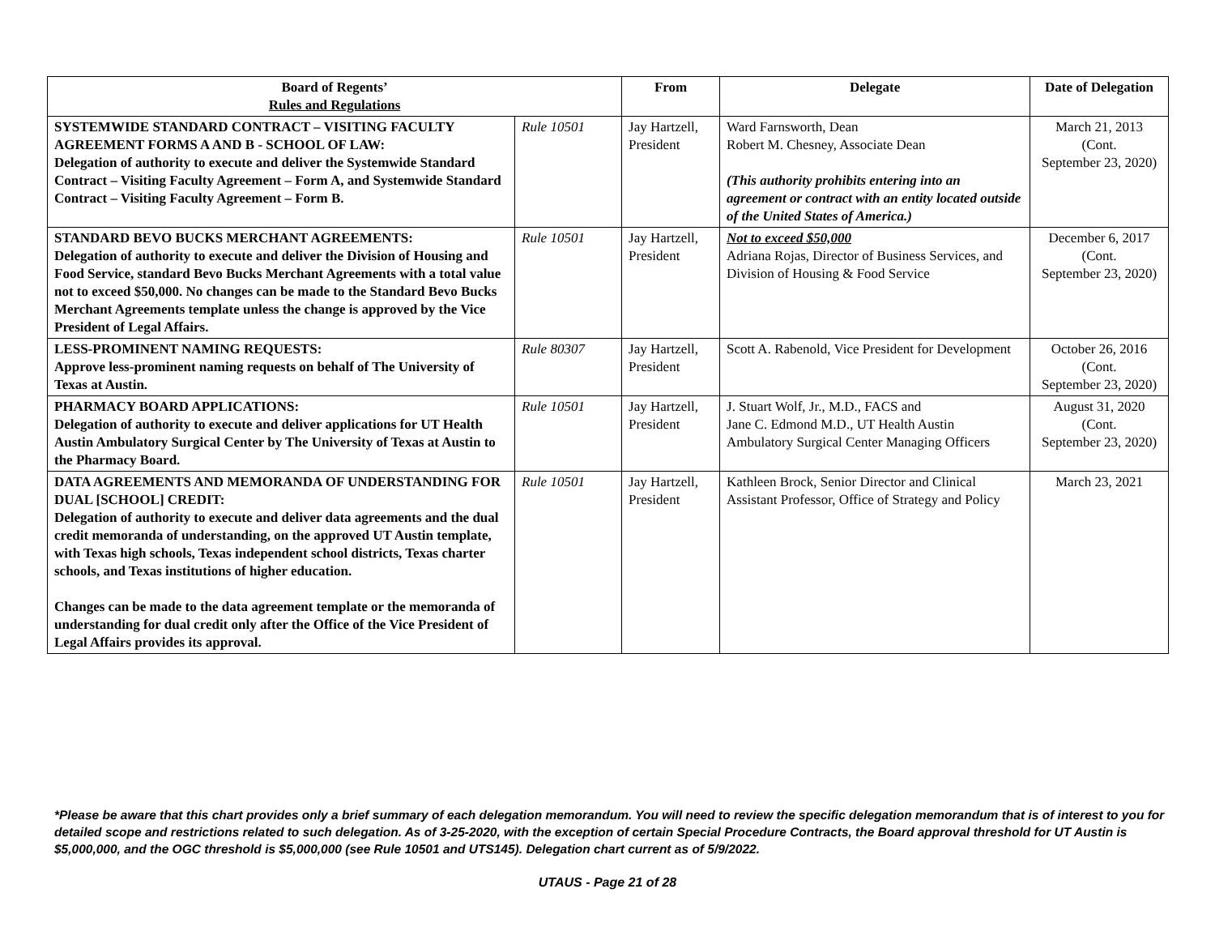| Board of Regents’ Rules and Regulations | | From | Delegate | Date of Delegation |
| --- | --- | --- | --- | --- |
| SYSTEMWIDE STANDARD CONTRACT – VISITING FACULTY AGREEMENT FORMS A AND B - SCHOOL OF LAW: Delegation of authority to execute and deliver the Systemwide Standard Contract – Visiting Faculty Agreement – Form A, and Systemwide Standard Contract – Visiting Faculty Agreement – Form B. | Rule 10501 | Jay Hartzell, President | Ward Farnsworth, Dean Robert M. Chesney, Associate Dean (This authority prohibits entering into an agreement or contract with an entity located outside of the United States of America.) | March 21, 2013 (Cont. September 23, 2020) |
| STANDARD BEVO BUCKS MERCHANT AGREEMENTS: Delegation of authority to execute and deliver the Division of Housing and Food Service, standard Bevo Bucks Merchant Agreements with a total value not to exceed $50,000. No changes can be made to the Standard Bevo Bucks Merchant Agreements template unless the change is approved by the Vice President of Legal Affairs. | Rule 10501 | Jay Hartzell, President | Not to exceed $50,000 Adriana Rojas, Director of Business Services, and Division of Housing & Food Service | December 6, 2017 (Cont. September 23, 2020) |
| LESS-PROMINENT NAMING REQUESTS: Approve less-prominent naming requests on behalf of The University of Texas at Austin. | Rule 80307 | Jay Hartzell, President | Scott A. Rabenold, Vice President for Development | October 26, 2016 (Cont. September 23, 2020) |
| PHARMACY BOARD APPLICATIONS: Delegation of authority to execute and deliver applications for UT Health Austin Ambulatory Surgical Center by The University of Texas at Austin to the Pharmacy Board. | Rule 10501 | Jay Hartzell, President | J. Stuart Wolf, Jr., M.D., FACS and Jane C. Edmond M.D., UT Health Austin Ambulatory Surgical Center Managing Officers | August 31, 2020 (Cont. September 23, 2020) |
| DATA AGREEMENTS AND MEMORANDA OF UNDERSTANDING FOR DUAL [SCHOOL] CREDIT: Delegation of authority to execute and deliver data agreements and the dual credit memoranda of understanding, on the approved UT Austin template, with Texas high schools, Texas independent school districts, Texas charter schools, and Texas institutions of higher education. Changes can be made to the data agreement template or the memoranda of understanding for dual credit only after the Office of the Vice President of Legal Affairs provides its approval. | Rule 10501 | Jay Hartzell, President | Kathleen Brock, Senior Director and Clinical Assistant Professor, Office of Strategy and Policy | March 23, 2021 |
*Please be aware that this chart provides only a brief summary of each delegation memorandum. You will need to review the specific delegation memorandum that is of interest to you for detailed scope and restrictions related to such delegation. As of 3-25-2020, with the exception of certain Special Procedure Contracts, the Board approval threshold for UT Austin is $5,000,000, and the OGC threshold is $5,000,000 (see Rule 10501 and UTS145). Delegation chart current as of 5/9/2022.
UTAUS - Page 21 of 28